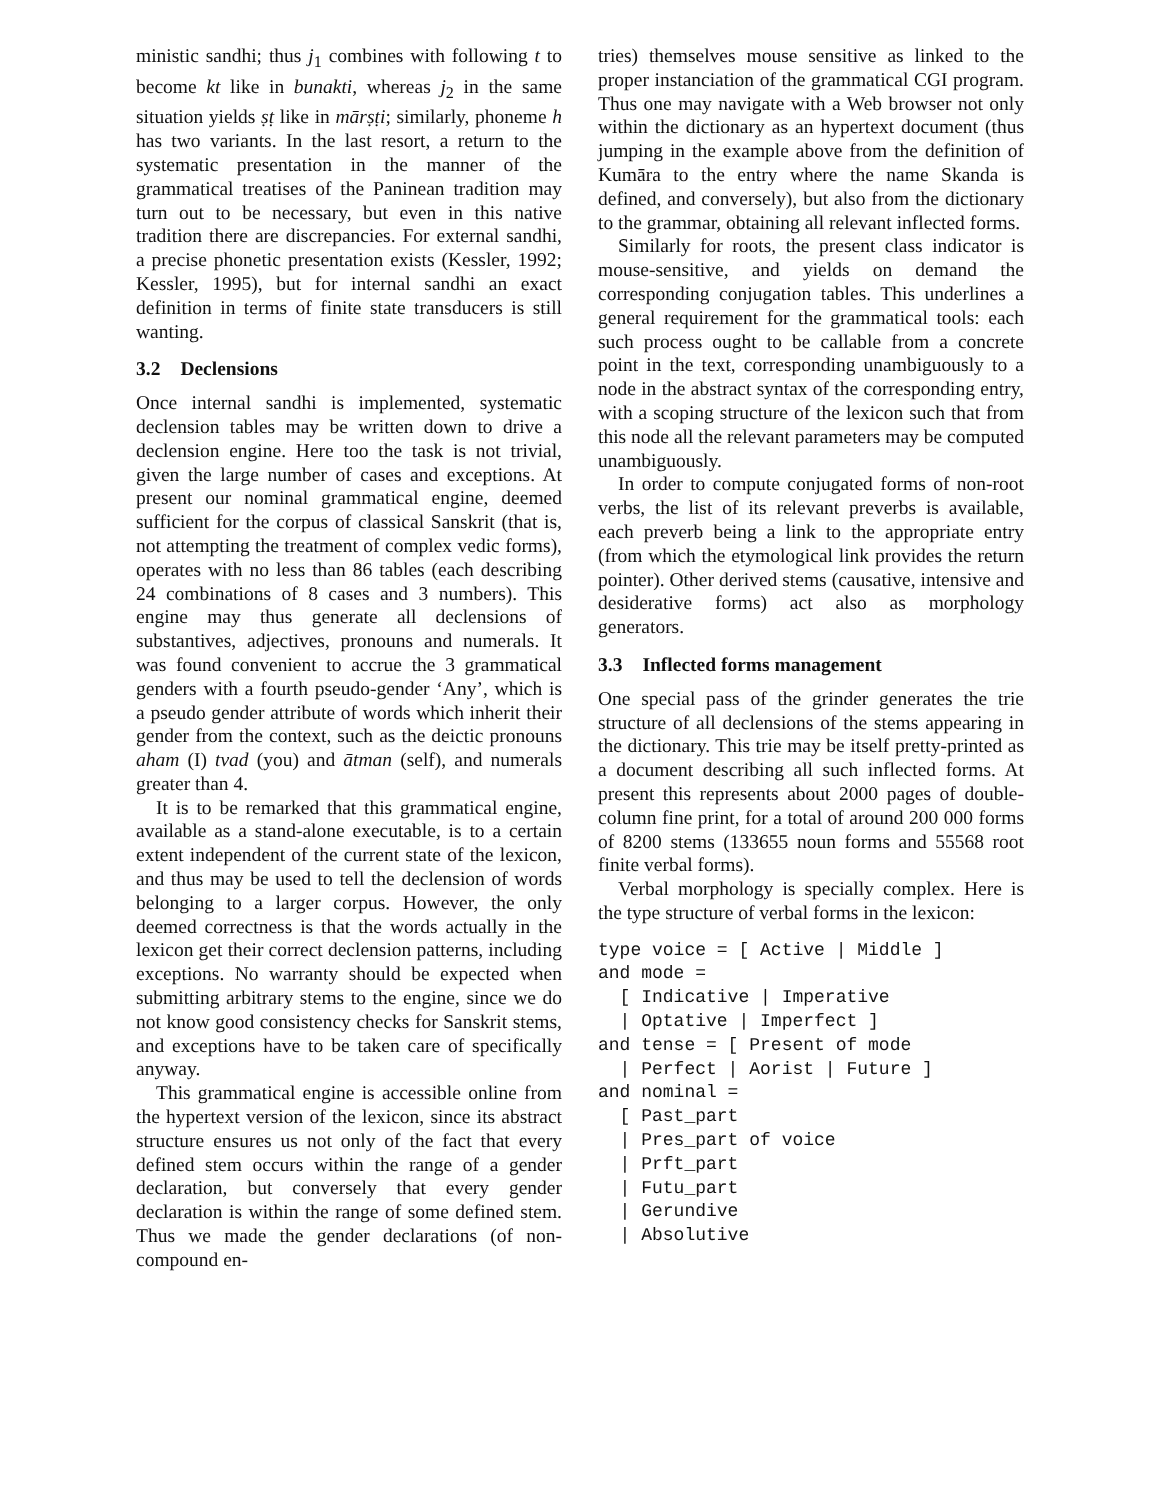ministic sandhi; thus j<sub>1</sub> combines with following t to become kt like in bunakti, whereas j<sub>2</sub> in the same situation yields ṣṭ like in mārṣṭi; similarly, phoneme h has two variants. In the last resort, a return to the systematic presentation in the manner of the grammatical treatises of the Paninean tradition may turn out to be necessary, but even in this native tradition there are discrepancies. For external sandhi, a precise phonetic presentation exists (Kessler, 1992; Kessler, 1995), but for internal sandhi an exact definition in terms of finite state transducers is still wanting.
3.2 Declensions
Once internal sandhi is implemented, systematic declension tables may be written down to drive a declension engine. Here too the task is not trivial, given the large number of cases and exceptions. At present our nominal grammatical engine, deemed sufficient for the corpus of classical Sanskrit (that is, not attempting the treatment of complex vedic forms), operates with no less than 86 tables (each describing 24 combinations of 8 cases and 3 numbers). This engine may thus generate all declensions of substantives, adjectives, pronouns and numerals. It was found convenient to accrue the 3 grammatical genders with a fourth pseudo-gender ‘Any’, which is a pseudo gender attribute of words which inherit their gender from the context, such as the deictic pronouns aham (I) tvad (you) and ātman (self), and numerals greater than 4.
It is to be remarked that this grammatical engine, available as a stand-alone executable, is to a certain extent independent of the current state of the lexicon, and thus may be used to tell the declension of words belonging to a larger corpus. However, the only deemed correctness is that the words actually in the lexicon get their correct declension patterns, including exceptions. No warranty should be expected when submitting arbitrary stems to the engine, since we do not know good consistency checks for Sanskrit stems, and exceptions have to be taken care of specifically anyway.
This grammatical engine is accessible online from the hypertext version of the lexicon, since its abstract structure ensures us not only of the fact that every defined stem occurs within the range of a gender declaration, but conversely that every gender declaration is within the range of some defined stem. Thus we made the gender declarations (of non-compound en-
tries) themselves mouse sensitive as linked to the proper instanciation of the grammatical CGI program. Thus one may navigate with a Web browser not only within the dictionary as an hypertext document (thus jumping in the example above from the definition of Kumāra to the entry where the name Skanda is defined, and conversely), but also from the dictionary to the grammar, obtaining all relevant inflected forms.
Similarly for roots, the present class indicator is mouse-sensitive, and yields on demand the corresponding conjugation tables. This underlines a general requirement for the grammatical tools: each such process ought to be callable from a concrete point in the text, corresponding unambiguously to a node in the abstract syntax of the corresponding entry, with a scoping structure of the lexicon such that from this node all the relevant parameters may be computed unambiguously.
In order to compute conjugated forms of non-root verbs, the list of its relevant preverbs is available, each preverb being a link to the appropriate entry (from which the etymological link provides the return pointer). Other derived stems (causative, intensive and desiderative forms) act also as morphology generators.
3.3 Inflected forms management
One special pass of the grinder generates the trie structure of all declensions of the stems appearing in the dictionary. This trie may be itself pretty-printed as a document describing all such inflected forms. At present this represents about 2000 pages of double-column fine print, for a total of around 200 000 forms of 8200 stems (133655 noun forms and 55568 root finite verbal forms).
Verbal morphology is specially complex. Here is the type structure of verbal forms in the lexicon:
type voice = [ Active | Middle ]
and mode =
  [ Indicative | Imperative
  | Optative | Imperfect ]
and tense = [ Present of mode
  | Perfect | Aorist | Future ]
and nominal =
  [ Past_part
  | Pres_part of voice
  | Prft_part
  | Futu_part
  | Gerundive
  | Absolutive